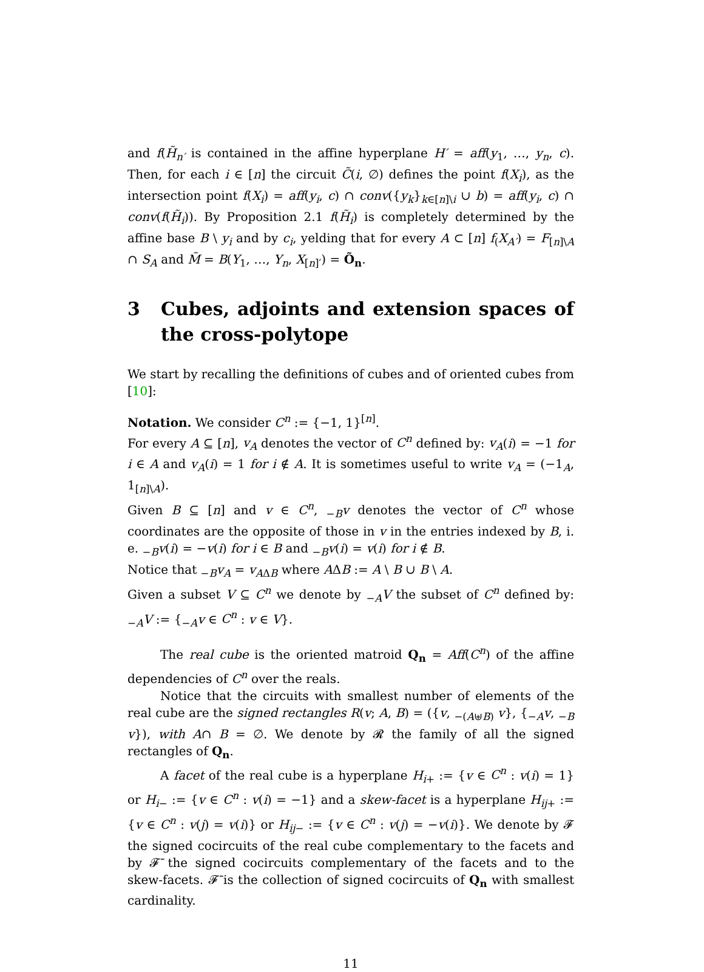and f(H̃<sub>n′</sub> is contained in the affine hyperplane H′ = aff(y<sub>1</sub>, …, y<sub>n</sub>, c). Then, for each i ∈ [n] the circuit C̃(i, ∅) defines the point f(X<sub>i</sub>), as the intersection point f(X<sub>i</sub>) = aff(y<sub>i</sub>, c) ∩ conv({y<sub>k</sub>}<sub>k∈[n]\i</sub> ∪ b) = aff(y<sub>i</sub>, c) ∩ conv(f(H̃<sub>i</sub>)). By Proposition 2.1 f(H̃<sub>i</sub>) is completely determined by the affine base B \ y<sub>i</sub> and by c<sub>i</sub>, yelding that for every A ⊂ [n] f<sub>(</sub>X<sub>A′</sub>) = F<sub>[n]\A</sub> ∩ S<sub>A</sub> and M̃ = B(Y<sub>1</sub>, …, Y<sub>n</sub>, X<sub>[n]′</sub>) = Õ<sub>n</sub>.
3 Cubes, adjoints and extension spaces of the cross-polytope
We start by recalling the definitions of cubes and of oriented cubes from [10]:
Notation. We consider C<sup>n</sup> := {−1, 1}<sup>[n]</sup>.
For every A ⊆ [n], v<sub>A</sub> denotes the vector of C<sup>n</sup> defined by: v<sub>A</sub>(i) = −1 for i ∈ A and v<sub>A</sub>(i) = 1 for i ∉ A. It is sometimes useful to write v<sub>A</sub> = (−1<sub>A</sub>, 1<sub>[n]\A</sub>).
Given B ⊆ [n] and v ∈ C<sup>n</sup>, <sub>−B</sub>v denotes the vector of C<sup>n</sup> whose coordinates are the opposite of those in v in the entries indexed by B, i. e. <sub>−B</sub>v(i) = −v(i) for i ∈ B and <sub>−B</sub>v(i) = v(i) for i ∉ B.
Notice that <sub>−B</sub>v<sub>A</sub> = v<sub>AΔB</sub> where AΔB := A \ B ∪ B \ A.
Given a subset V ⊆ C<sup>n</sup> we denote by <sub>−A</sub>V the subset of C<sup>n</sup> defined by: <sub>−A</sub>V := {<sub>−A</sub>v ∈ C<sup>n</sup> : v ∈ V}.
The real cube is the oriented matroid Q<sub>n</sub> = Aff(C<sup>n</sup>) of the affine dependencies of C<sup>n</sup> over the reals.
Notice that the circuits with smallest number of elements of the real cube are the signed rectangles R(v; A, B) = ({v, <sub>−(A⊎B)</sub> v}, {<sub>−A</sub>v, <sub>−B</sub> v}), with A∩ B = ∅. We denote by 𝓡 the family of all the signed rectangles of Q<sub>n</sub>.
A facet of the real cube is a hyperplane H<sub>i+</sub> := {v ∈ C<sup>n</sup> : v(i) = 1} or H<sub>i−</sub> := {v ∈ C<sup>n</sup> : v(i) = −1} and a skew-facet is a hyperplane H<sub>ij+</sub> := {v ∈ C<sup>n</sup> : v(j) = v(i)} or H<sub>ij−</sub> := {v ∈ C<sup>n</sup> : v(j) = −v(i)}. We denote by 𝓕 the signed cocircuits of the real cube complementary to the facets and by 𝓕̄ the signed cocircuits complementary of the facets and to the skew-facets. 𝓕̄ is the collection of signed cocircuits of Q<sub>n</sub> with smallest cardinality.
11